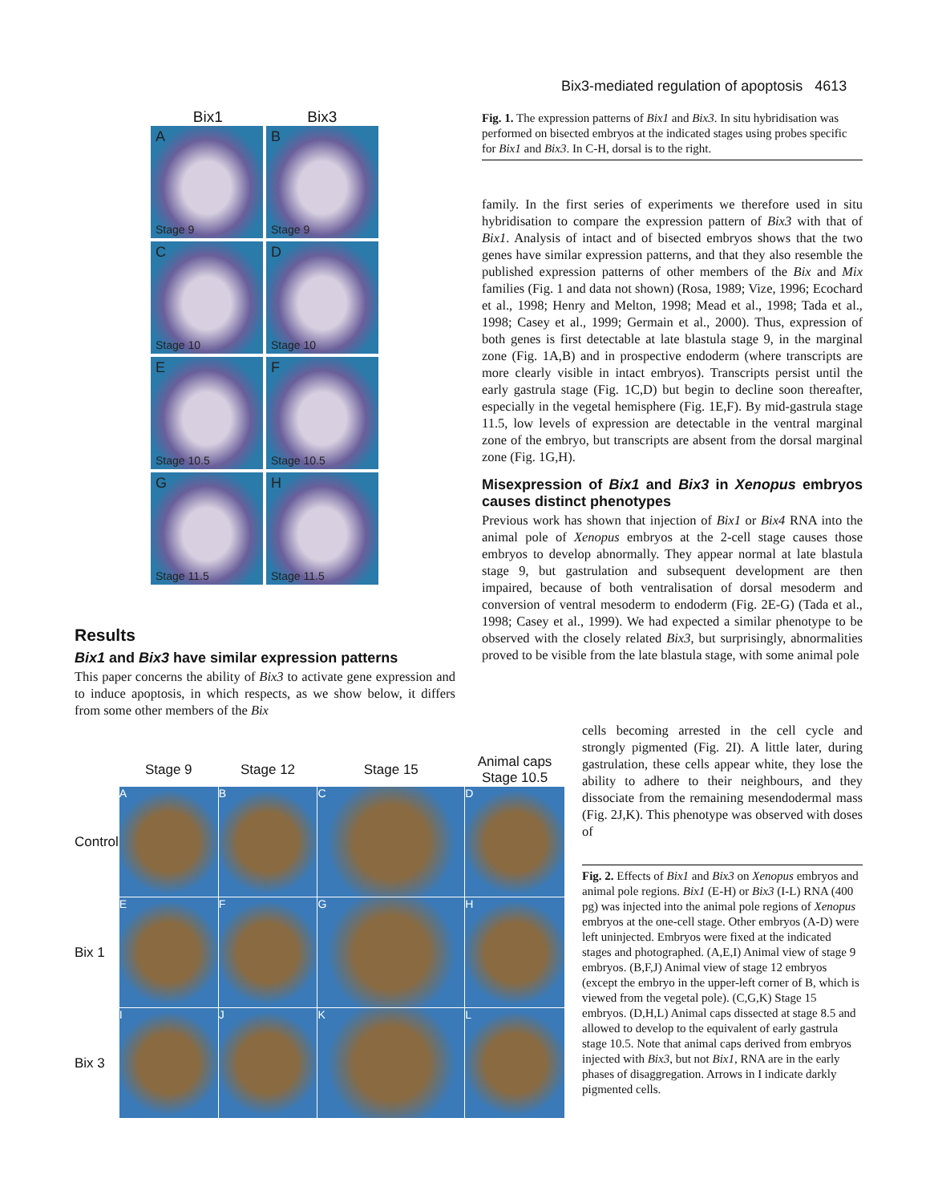Bix3-mediated regulation of apoptosis 4613
Bix1 Bix3
A
Stage 9
B
Stage 9
C
Stage 10
D
Stage 10
E
Stage 10.5
F
Stage 10.5
G
Stage 11.5
H
Stage 11.5
Fig. 1. The expression patterns of Bix1 and Bix3. In situ hybridisation was performed on bisected embryos at the indicated stages using probes specific for Bix1 and Bix3. In C-H, dorsal is to the right.
family. In the first series of experiments we therefore used in situ hybridisation to compare the expression pattern of Bix3 with that of Bix1. Analysis of intact and of bisected embryos shows that the two genes have similar expression patterns, and that they also resemble the published expression patterns of other members of the Bix and Mix families (Fig. 1 and data not shown) (Rosa, 1989; Vize, 1996; Ecochard et al., 1998; Henry and Melton, 1998; Mead et al., 1998; Tada et al., 1998; Casey et al., 1999; Germain et al., 2000). Thus, expression of both genes is first detectable at late blastula stage 9, in the marginal zone (Fig. 1A,B) and in prospective endoderm (where transcripts are more clearly visible in intact embryos). Transcripts persist until the early gastrula stage (Fig. 1C,D) but begin to decline soon thereafter, especially in the vegetal hemisphere (Fig. 1E,F). By mid-gastrula stage 11.5, low levels of expression are detectable in the ventral marginal zone of the embryo, but transcripts are absent from the dorsal marginal zone (Fig. 1G,H).
Misexpression of Bix1 and Bix3 in Xenopus embryos causes distinct phenotypes
Previous work has shown that injection of Bix1 or Bix4 RNA into the animal pole of Xenopus embryos at the 2-cell stage causes those embryos to develop abnormally. They appear normal at late blastula stage 9, but gastrulation and subsequent development are then impaired, because of both ventralisation of dorsal mesoderm and conversion of ventral mesoderm to endoderm (Fig. 2E-G) (Tada et al., 1998; Casey et al., 1999). We had expected a similar phenotype to be observed with the closely related Bix3, but surprisingly, abnormalities proved to be visible from the late blastula stage, with some animal pole
Results
Bix1 and Bix3 have similar expression patterns
This paper concerns the ability of Bix3 to activate gene expression and to induce apoptosis, in which respects, as we show below, it differs from some other members of the Bix
| | Stage 9 | Stage 12 | Stage 15 | Animal caps Stage 10.5 |
| Control | A | B | C | D |
| Bix 1 | E | F | G | H |
| Bix 3 | I | J | K | L |
cells becoming arrested in the cell cycle and strongly pigmented (Fig. 2I). A little later, during gastrulation, these cells appear white, they lose the ability to adhere to their neighbours, and they dissociate from the remaining mesendodermal mass (Fig. 2J,K). This phenotype was observed with doses of
Fig. 2. Effects of Bix1 and Bix3 on Xenopus embryos and animal pole regions. Bix1 (E-H) or Bix3 (I-L) RNA (400 pg) was injected into the animal pole regions of Xenopus embryos at the one-cell stage. Other embryos (A-D) were left uninjected. Embryos were fixed at the indicated stages and photographed. (A,E,I) Animal view of stage 9 embryos. (B,F,J) Animal view of stage 12 embryos (except the embryo in the upper-left corner of B, which is viewed from the vegetal pole). (C,G,K) Stage 15 embryos. (D,H,L) Animal caps dissected at stage 8.5 and allowed to develop to the equivalent of early gastrula stage 10.5. Note that animal caps derived from embryos injected with Bix3, but not Bix1, RNA are in the early phases of disaggregation. Arrows in I indicate darkly pigmented cells.